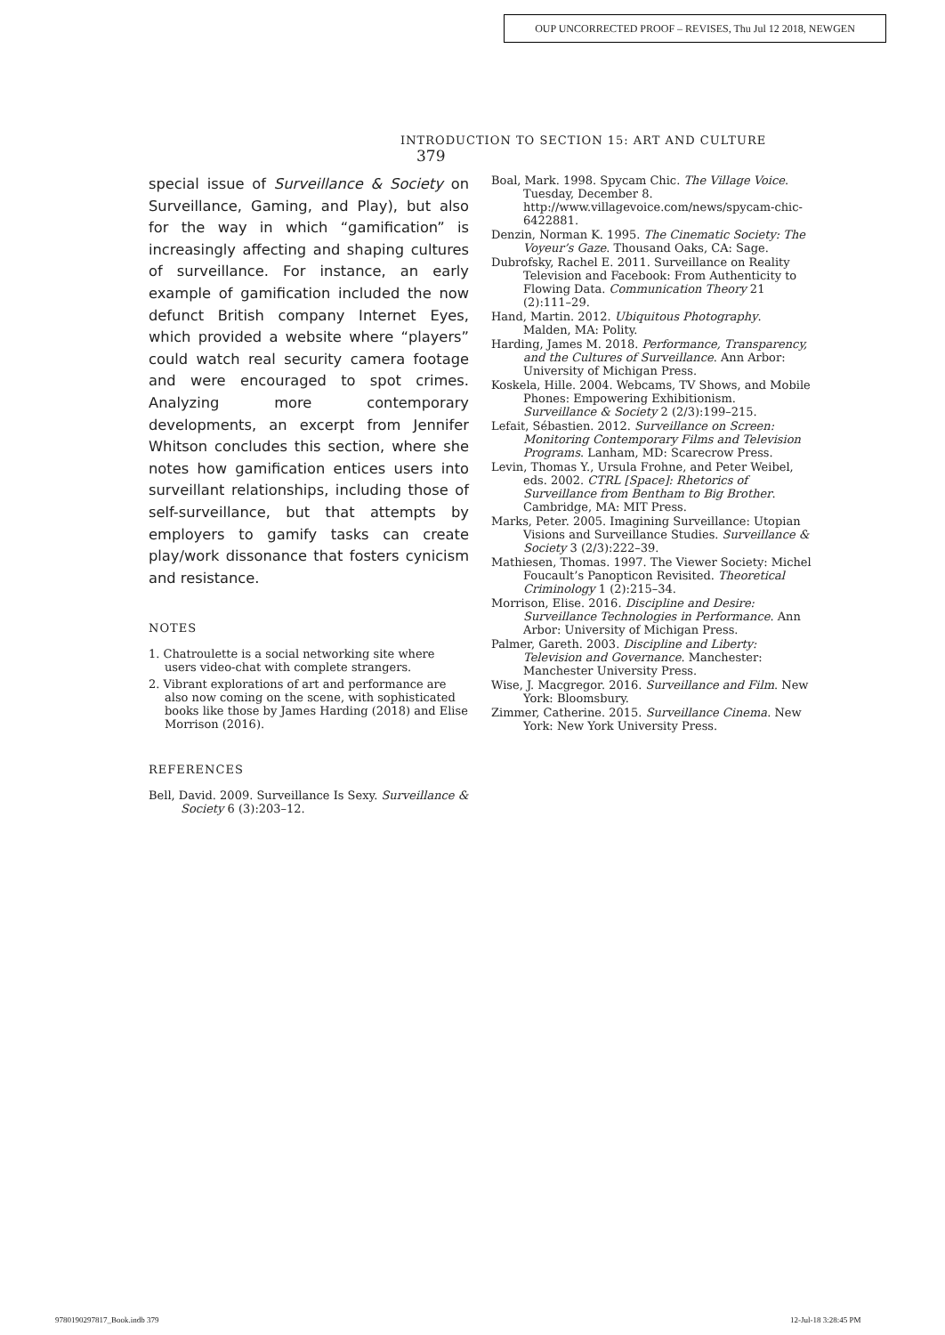OUP UNCORRECTED PROOF – REVISES, Thu Jul 12 2018, NEWGEN
INTRODUCTION TO SECTION 15: ART AND CULTURE 379
special issue of Surveillance & Society on Surveillance, Gaming, and Play), but also for the way in which “gamification” is increasingly affecting and shaping cultures of surveillance. For instance, an early example of gamification included the now defunct British company Internet Eyes, which provided a website where “players” could watch real security camera footage and were encouraged to spot crimes. Analyzing more contemporary developments, an excerpt from Jennifer Whitson concludes this section, where she notes how gamification entices users into surveillant relationships, including those of self-surveillance, but that attempts by employers to gamify tasks can create play/work dissonance that fosters cynicism and resistance.
NOTES
1. Chatroulette is a social networking site where users video-chat with complete strangers.
2. Vibrant explorations of art and performance are also now coming on the scene, with sophisticated books like those by James Harding (2018) and Elise Morrison (2016).
REFERENCES
Bell, David. 2009. Surveillance Is Sexy. Surveillance & Society 6 (3):203–12.
Boal, Mark. 1998. Spycam Chic. The Village Voice. Tuesday, December 8. http://www.villagevoice.com/news/spycam-chic-6422881.
Denzin, Norman K. 1995. The Cinematic Society: The Voyeur’s Gaze. Thousand Oaks, CA: Sage.
Dubrofsky, Rachel E. 2011. Surveillance on Reality Television and Facebook: From Authenticity to Flowing Data. Communication Theory 21 (2):111–29.
Hand, Martin. 2012. Ubiquitous Photography. Malden, MA: Polity.
Harding, James M. 2018. Performance, Transparency, and the Cultures of Surveillance. Ann Arbor: University of Michigan Press.
Koskela, Hille. 2004. Webcams, TV Shows, and Mobile Phones: Empowering Exhibitionism. Surveillance & Society 2 (2/3):199–215.
Lefait, Sébastien. 2012. Surveillance on Screen: Monitoring Contemporary Films and Television Programs. Lanham, MD: Scarecrow Press.
Levin, Thomas Y., Ursula Frohne, and Peter Weibel, eds. 2002. CTRL [Space]: Rhetorics of Surveillance from Bentham to Big Brother. Cambridge, MA: MIT Press.
Marks, Peter. 2005. Imagining Surveillance: Utopian Visions and Surveillance Studies. Surveillance & Society 3 (2/3):222–39.
Mathiesen, Thomas. 1997. The Viewer Society: Michel Foucault’s Panopticon Revisited. Theoretical Criminology 1 (2):215–34.
Morrison, Elise. 2016. Discipline and Desire: Surveillance Technologies in Performance. Ann Arbor: University of Michigan Press.
Palmer, Gareth. 2003. Discipline and Liberty: Television and Governance. Manchester: Manchester University Press.
Wise, J. Macgregor. 2016. Surveillance and Film. New York: Bloomsbury.
Zimmer, Catherine. 2015. Surveillance Cinema. New York: New York University Press.
9780190297817_Book.indb 379 12-Jul-18 3:28:45 PM